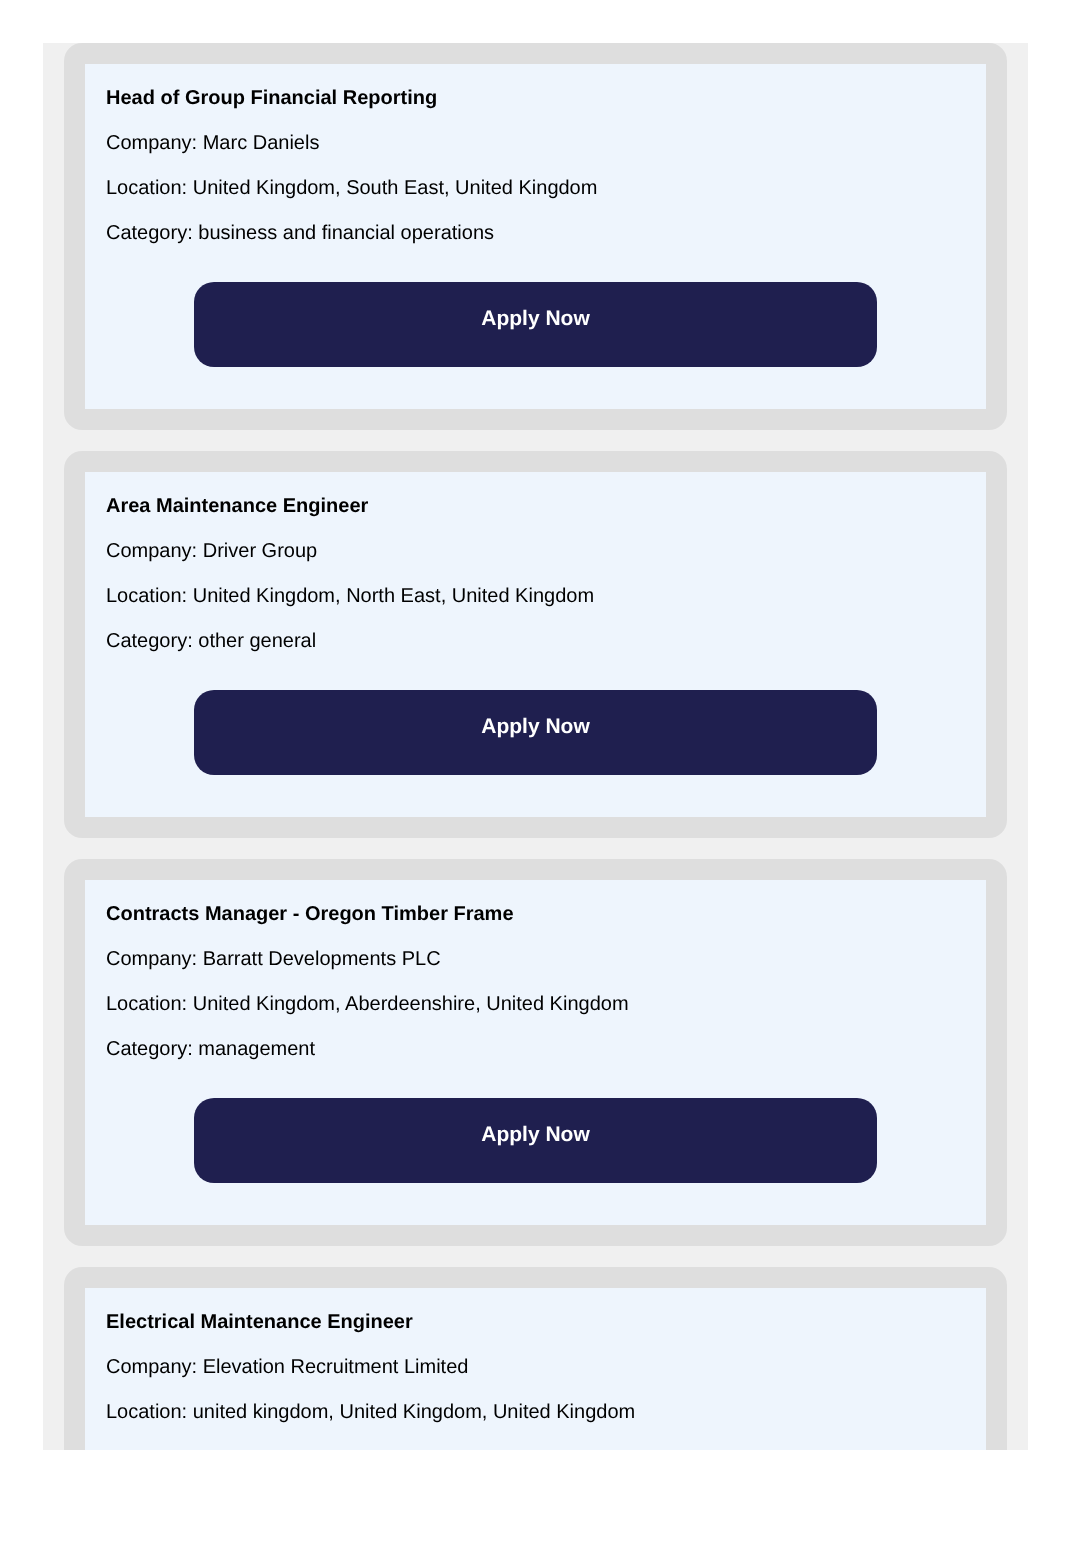Head of Group Financial Reporting
Company: Marc Daniels
Location: United Kingdom, South East, United Kingdom
Category: business and financial operations
Apply Now
Area Maintenance Engineer
Company: Driver Group
Location: United Kingdom, North East, United Kingdom
Category: other general
Apply Now
Contracts Manager - Oregon Timber Frame
Company: Barratt Developments PLC
Location: United Kingdom, Aberdeenshire, United Kingdom
Category: management
Apply Now
Electrical Maintenance Engineer
Company: Elevation Recruitment Limited
Location: united kingdom, United Kingdom, United Kingdom